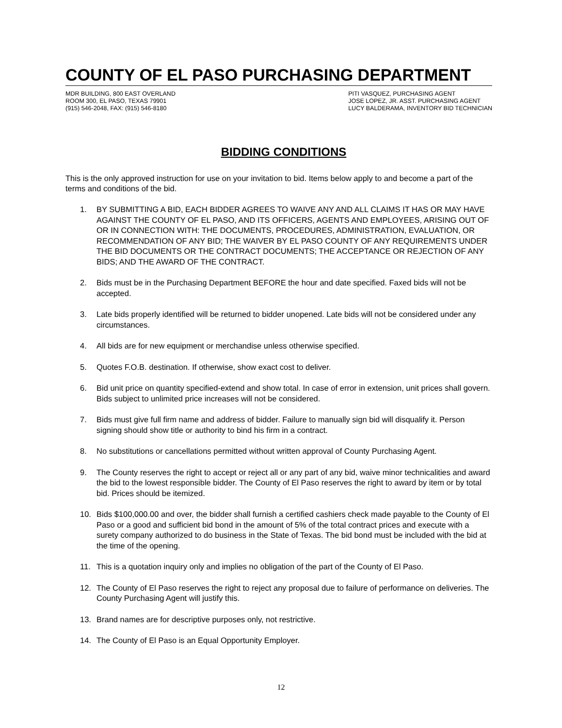COUNTY OF EL PASO PURCHASING DEPARTMENT
MDR BUILDING, 800 EAST OVERLAND
ROOM 300, EL PASO, TEXAS 79901
(915) 546-2048, FAX: (915) 546-8180
PITI VASQUEZ, PURCHASING AGENT
JOSE LOPEZ, JR. ASST. PURCHASING AGENT
LUCY BALDERAMA, INVENTORY BID TECHNICIAN
BIDDING CONDITIONS
This is the only approved instruction for use on your invitation to bid. Items below apply to and become a part of the terms and conditions of the bid.
1. BY SUBMITTING A BID, EACH BIDDER AGREES TO WAIVE ANY AND ALL CLAIMS IT HAS OR MAY HAVE AGAINST THE COUNTY OF EL PASO, AND ITS OFFICERS, AGENTS AND EMPLOYEES, ARISING OUT OF OR IN CONNECTION WITH: THE DOCUMENTS, PROCEDURES, ADMINISTRATION, EVALUATION, OR RECOMMENDATION OF ANY BID; THE WAIVER BY EL PASO COUNTY OF ANY REQUIREMENTS UNDER THE BID DOCUMENTS OR THE CONTRACT DOCUMENTS; THE ACCEPTANCE OR REJECTION OF ANY BIDS; AND THE AWARD OF THE CONTRACT.
2. Bids must be in the Purchasing Department BEFORE the hour and date specified. Faxed bids will not be accepted.
3. Late bids properly identified will be returned to bidder unopened. Late bids will not be considered under any circumstances.
4. All bids are for new equipment or merchandise unless otherwise specified.
5. Quotes F.O.B. destination. If otherwise, show exact cost to deliver.
6. Bid unit price on quantity specified-extend and show total. In case of error in extension, unit prices shall govern. Bids subject to unlimited price increases will not be considered.
7. Bids must give full firm name and address of bidder. Failure to manually sign bid will disqualify it. Person signing should show title or authority to bind his firm in a contract.
8. No substitutions or cancellations permitted without written approval of County Purchasing Agent.
9. The County reserves the right to accept or reject all or any part of any bid, waive minor technicalities and award the bid to the lowest responsible bidder. The County of El Paso reserves the right to award by item or by total bid. Prices should be itemized.
10. Bids $100,000.00 and over, the bidder shall furnish a certified cashiers check made payable to the County of El Paso or a good and sufficient bid bond in the amount of 5% of the total contract prices and execute with a surety company authorized to do business in the State of Texas. The bid bond must be included with the bid at the time of the opening.
11. This is a quotation inquiry only and implies no obligation of the part of the County of El Paso.
12. The County of El Paso reserves the right to reject any proposal due to failure of performance on deliveries. The County Purchasing Agent will justify this.
13. Brand names are for descriptive purposes only, not restrictive.
14. The County of El Paso is an Equal Opportunity Employer.
12